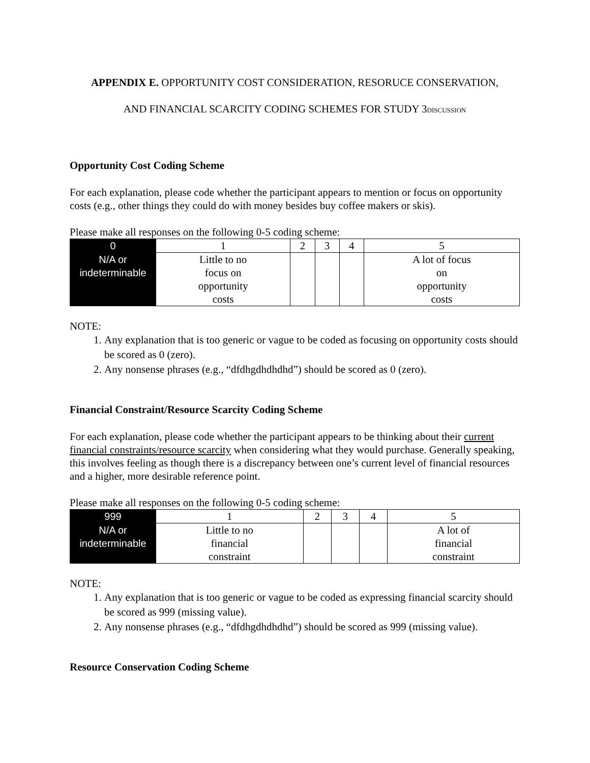APPENDIX E. OPPORTUNITY COST CONSIDERATION, RESORUCE CONSERVATION,
AND FINANCIAL SCARCITY CODING SCHEMES FOR STUDY 3DISCUSSION
Opportunity Cost Coding Scheme
For each explanation, please code whether the participant appears to mention or focus on opportunity costs (e.g., other things they could do with money besides buy coffee makers or skis).
Please make all responses on the following 0-5 coding scheme:
| 0 | 1 | 2 | 3 | 4 | 5 |
| N/A or indeterminable | Little to no focus on opportunity costs | | | | A lot of focus on opportunity costs |
NOTE:
1. Any explanation that is too generic or vague to be coded as focusing on opportunity costs should be scored as 0 (zero).
2. Any nonsense phrases (e.g., “dfdhgdhdhdhd”) should be scored as 0 (zero).
Financial Constraint/Resource Scarcity Coding Scheme
For each explanation, please code whether the participant appears to be thinking about their current financial constraints/resource scarcity when considering what they would purchase. Generally speaking, this involves feeling as though there is a discrepancy between one’s current level of financial resources and a higher, more desirable reference point.
Please make all responses on the following 0-5 coding scheme:
| 999 | 1 | 2 | 3 | 4 | 5 |
| N/A or indeterminable | Little to no financial constraint | | | | A lot of financial constraint |
NOTE:
1. Any explanation that is too generic or vague to be coded as expressing financial scarcity should be scored as 999 (missing value).
2. Any nonsense phrases (e.g., “dfdhgdhdhdhd”) should be scored as 999 (missing value).
Resource Conservation Coding Scheme